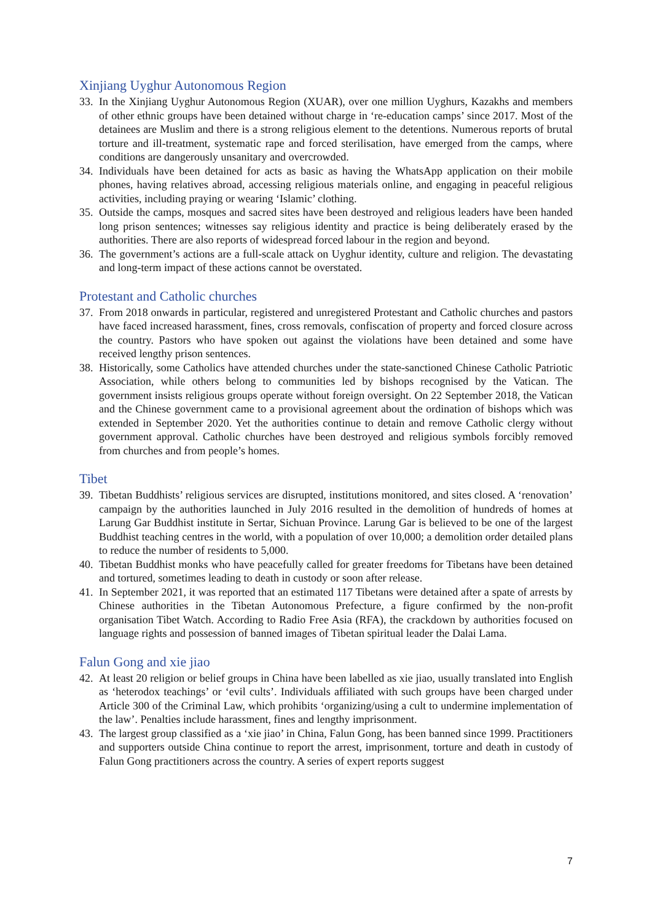Xinjiang Uyghur Autonomous Region
33. In the Xinjiang Uyghur Autonomous Region (XUAR), over one million Uyghurs, Kazakhs and members of other ethnic groups have been detained without charge in ‘re-education camps’ since 2017. Most of the detainees are Muslim and there is a strong religious element to the detentions. Numerous reports of brutal torture and ill-treatment, systematic rape and forced sterilisation, have emerged from the camps, where conditions are dangerously unsanitary and overcrowded.
34. Individuals have been detained for acts as basic as having the WhatsApp application on their mobile phones, having relatives abroad, accessing religious materials online, and engaging in peaceful religious activities, including praying or wearing ‘Islamic’ clothing.
35. Outside the camps, mosques and sacred sites have been destroyed and religious leaders have been handed long prison sentences; witnesses say religious identity and practice is being deliberately erased by the authorities. There are also reports of widespread forced labour in the region and beyond.
36. The government’s actions are a full-scale attack on Uyghur identity, culture and religion. The devastating and long-term impact of these actions cannot be overstated.
Protestant and Catholic churches
37. From 2018 onwards in particular, registered and unregistered Protestant and Catholic churches and pastors have faced increased harassment, fines, cross removals, confiscation of property and forced closure across the country. Pastors who have spoken out against the violations have been detained and some have received lengthy prison sentences.
38. Historically, some Catholics have attended churches under the state-sanctioned Chinese Catholic Patriotic Association, while others belong to communities led by bishops recognised by the Vatican. The government insists religious groups operate without foreign oversight. On 22 September 2018, the Vatican and the Chinese government came to a provisional agreement about the ordination of bishops which was extended in September 2020. Yet the authorities continue to detain and remove Catholic clergy without government approval. Catholic churches have been destroyed and religious symbols forcibly removed from churches and from people’s homes.
Tibet
39. Tibetan Buddhists’ religious services are disrupted, institutions monitored, and sites closed. A ‘renovation’ campaign by the authorities launched in July 2016 resulted in the demolition of hundreds of homes at Larung Gar Buddhist institute in Sertar, Sichuan Province. Larung Gar is believed to be one of the largest Buddhist teaching centres in the world, with a population of over 10,000; a demolition order detailed plans to reduce the number of residents to 5,000.
40. Tibetan Buddhist monks who have peacefully called for greater freedoms for Tibetans have been detained and tortured, sometimes leading to death in custody or soon after release.
41. In September 2021, it was reported that an estimated 117 Tibetans were detained after a spate of arrests by Chinese authorities in the Tibetan Autonomous Prefecture, a figure confirmed by the non-profit organisation Tibet Watch. According to Radio Free Asia (RFA), the crackdown by authorities focused on language rights and possession of banned images of Tibetan spiritual leader the Dalai Lama.
Falun Gong and xie jiao
42. At least 20 religion or belief groups in China have been labelled as xie jiao, usually translated into English as ‘heterodox teachings’ or ‘evil cults’. Individuals affiliated with such groups have been charged under Article 300 of the Criminal Law, which prohibits ‘organizing/using a cult to undermine implementation of the law’. Penalties include harassment, fines and lengthy imprisonment.
43. The largest group classified as a ‘xie jiao’ in China, Falun Gong, has been banned since 1999. Practitioners and supporters outside China continue to report the arrest, imprisonment, torture and death in custody of Falun Gong practitioners across the country. A series of expert reports suggest
7